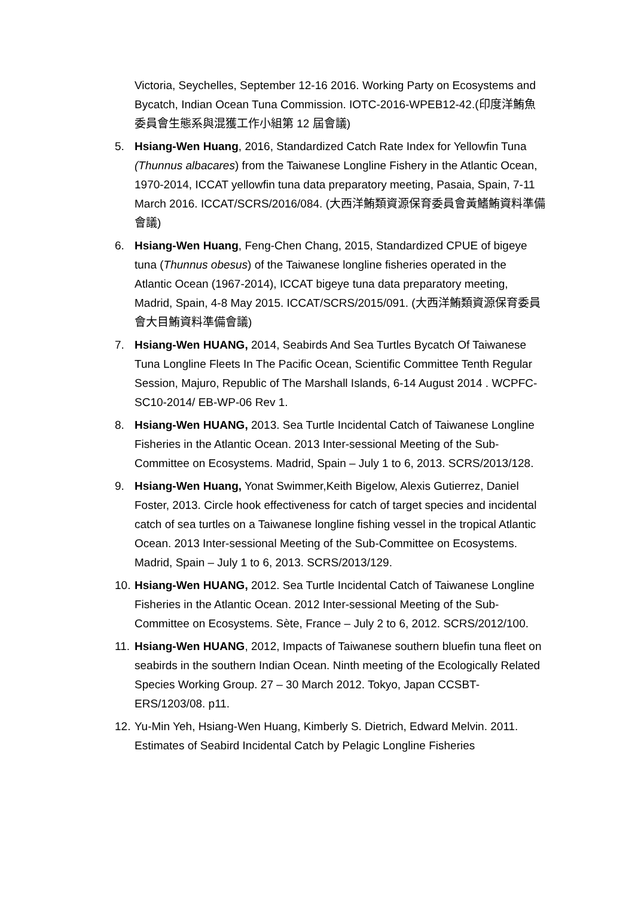Victoria, Seychelles, September 12-16 2016. Working Party on Ecosystems and Bycatch, Indian Ocean Tuna Commission. IOTC-2016-WPEB12-42.(印度洋鮪魚委員會生態系與混獲工作小組第 12 屆會議)
5. Hsiang-Wen Huang, 2016, Standardized Catch Rate Index for Yellowfin Tuna (Thunnus albacares) from the Taiwanese Longline Fishery in the Atlantic Ocean, 1970-2014, ICCAT yellowfin tuna data preparatory meeting, Pasaia, Spain, 7-11 March 2016. ICCAT/SCRS/2016/084. (大西洋鮪類資源保育委員會黃鰭鮪資料準備會議)
6. Hsiang-Wen Huang, Feng-Chen Chang, 2015, Standardized CPUE of bigeye tuna (Thunnus obesus) of the Taiwanese longline fisheries operated in the Atlantic Ocean (1967-2014), ICCAT bigeye tuna data preparatory meeting, Madrid, Spain, 4-8 May 2015. ICCAT/SCRS/2015/091. (大西洋鮪類資源保育委員會大目鮪資料準備會議)
7. Hsiang-Wen HUANG, 2014, Seabirds And Sea Turtles Bycatch Of Taiwanese Tuna Longline Fleets In The Pacific Ocean, Scientific Committee Tenth Regular Session, Majuro, Republic of The Marshall Islands, 6-14 August 2014 . WCPFC-SC10-2014/ EB-WP-06 Rev 1.
8. Hsiang-Wen HUANG, 2013. Sea Turtle Incidental Catch of Taiwanese Longline Fisheries in the Atlantic Ocean. 2013 Inter-sessional Meeting of the Sub-Committee on Ecosystems. Madrid, Spain – July 1 to 6, 2013. SCRS/2013/128.
9. Hsiang-Wen Huang, Yonat Swimmer,Keith Bigelow, Alexis Gutierrez, Daniel Foster, 2013. Circle hook effectiveness for catch of target species and incidental catch of sea turtles on a Taiwanese longline fishing vessel in the tropical Atlantic Ocean. 2013 Inter-sessional Meeting of the Sub-Committee on Ecosystems. Madrid, Spain – July 1 to 6, 2013. SCRS/2013/129.
10.
Hsiang-Wen HUANG, 2012. Sea Turtle Incidental Catch of Taiwanese Longline Fisheries in the Atlantic Ocean. 2012 Inter-sessional Meeting of the Sub-Committee on Ecosystems. Sète, France – July 2 to 6, 2012. SCRS/2012/100.
11.
Hsiang-Wen HUANG, 2012, Impacts of Taiwanese southern bluefin tuna fleet on seabirds in the southern Indian Ocean. Ninth meeting of the Ecologically Related Species Working Group. 27 – 30 March 2012. Tokyo, Japan CCSBT-ERS/1203/08. p11.
12.
Yu-Min Yeh, Hsiang-Wen Huang, Kimberly S. Dietrich, Edward Melvin. 2011. Estimates of Seabird Incidental Catch by Pelagic Longline Fisheries